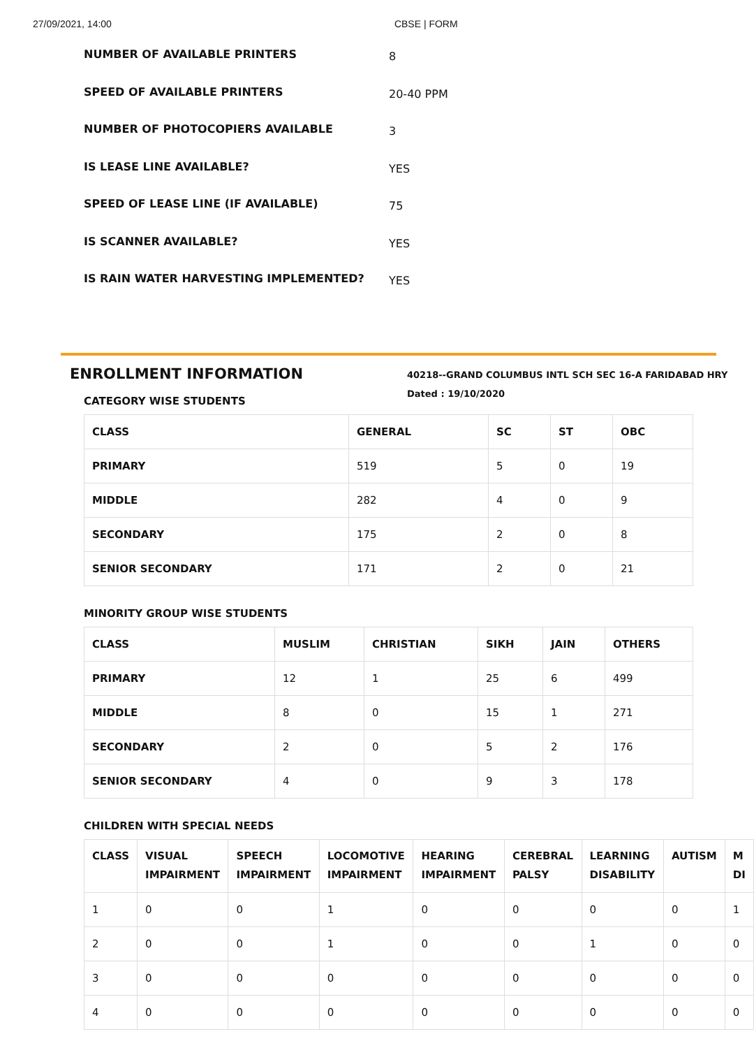27/09/2021, 14:00 CBSE | FORM
NUMBER OF AVAILABLE PRINTERS
8
SPEED OF AVAILABLE PRINTERS
20-40 PPM
NUMBER OF PHOTOCOPIERS AVAILABLE
3
IS LEASE LINE AVAILABLE?
YES
SPEED OF LEASE LINE (IF AVAILABLE)
75
IS SCANNER AVAILABLE?
YES
IS RAIN WATER HARVESTING IMPLEMENTED?
YES
ENROLLMENT INFORMATION
40218--GRAND COLUMBUS INTL SCH SEC 16-A FARIDABAD HRY
Dated : 19/10/2020
CATEGORY WISE STUDENTS
| CLASS | GENERAL | SC | ST | OBC |
| --- | --- | --- | --- | --- |
| PRIMARY | 519 | 5 | 0 | 19 |
| MIDDLE | 282 | 4 | 0 | 9 |
| SECONDARY | 175 | 2 | 0 | 8 |
| SENIOR SECONDARY | 171 | 2 | 0 | 21 |
MINORITY GROUP WISE STUDENTS
| CLASS | MUSLIM | CHRISTIAN | SIKH | JAIN | OTHERS |
| --- | --- | --- | --- | --- | --- |
| PRIMARY | 12 | 1 | 25 | 6 | 499 |
| MIDDLE | 8 | 0 | 15 | 1 | 271 |
| SECONDARY | 2 | 0 | 5 | 2 | 176 |
| SENIOR SECONDARY | 4 | 0 | 9 | 3 | 178 |
CHILDREN WITH SPECIAL NEEDS
| CLASS | VISUAL IMPAIRMENT | SPEECH IMPAIRMENT | LOCOMOTIVE IMPAIRMENT | HEARING IMPAIRMENT | CEREBRAL PALSY | LEARNING DISABILITY | AUTISM | M DI |
| --- | --- | --- | --- | --- | --- | --- | --- | --- |
| 1 | 0 | 0 | 1 | 0 | 0 | 0 | 0 | 1 |
| 2 | 0 | 0 | 1 | 0 | 0 | 1 | 0 | 0 |
| 3 | 0 | 0 | 0 | 0 | 0 | 0 | 0 | 0 |
| 4 | 0 | 0 | 0 | 0 | 0 | 0 | 0 | 0 |